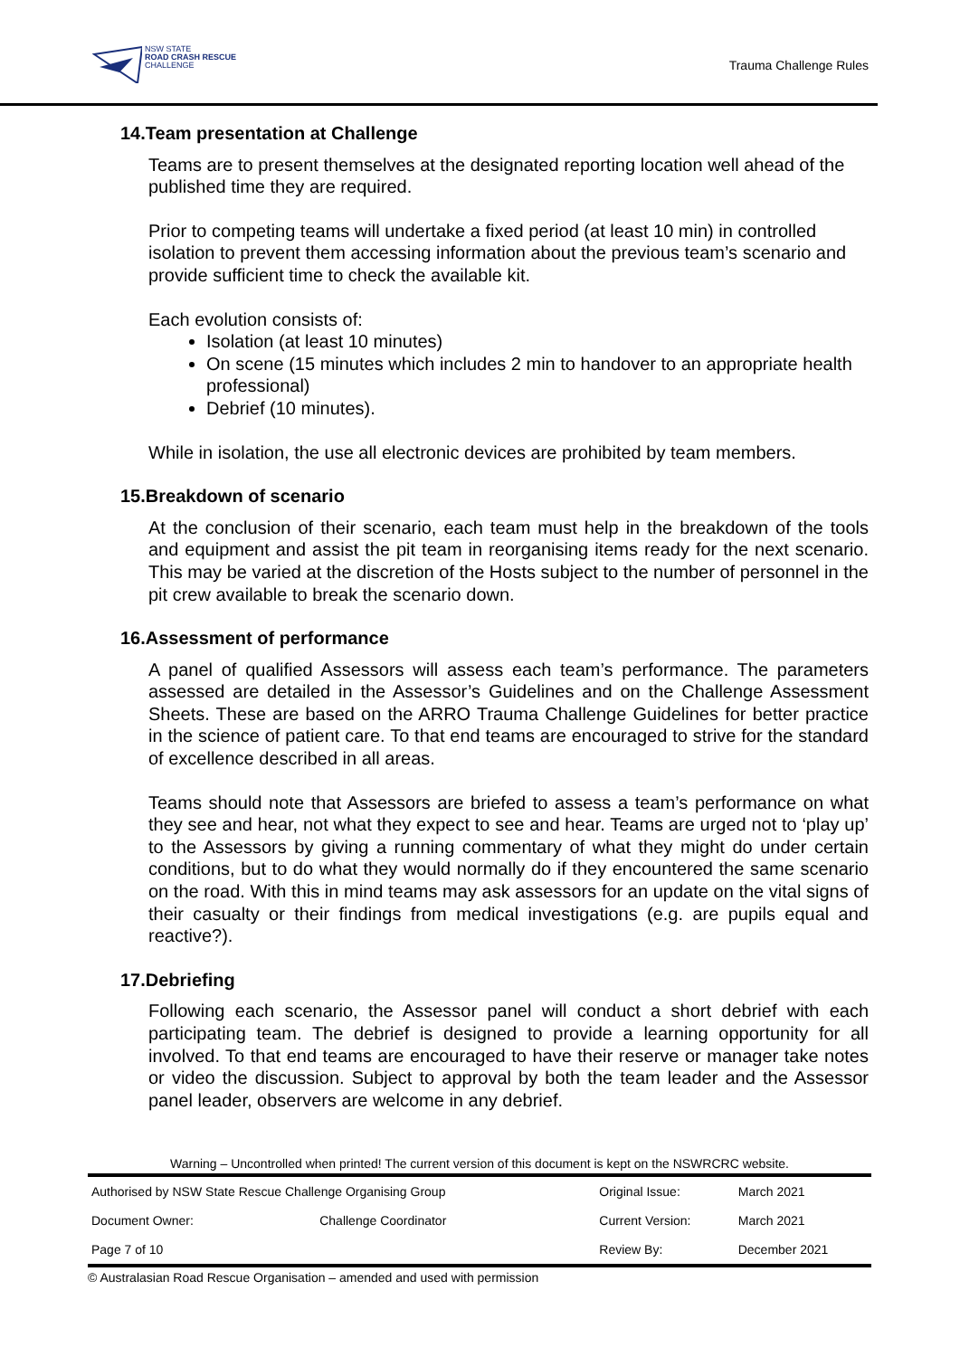NSW STATE
ROAD CRASH RESCUE
CHALLENGE
Trauma Challenge Rules
14.Team presentation at Challenge
Teams are to present themselves at the designated reporting location well ahead of the published time they are required.
Prior to competing teams will undertake a fixed period (at least 10 min) in controlled isolation to prevent them accessing information about the previous team’s scenario and provide sufficient time to check the available kit.
Each evolution consists of:
Isolation (at least 10 minutes)
On scene (15 minutes which includes 2 min to handover to an appropriate health professional)
Debrief (10 minutes).
While in isolation, the use all electronic devices are prohibited by team members.
15.Breakdown of scenario
At the conclusion of their scenario, each team must help in the breakdown of the tools and equipment and assist the pit team in reorganising items ready for the next scenario. This may be varied at the discretion of the Hosts subject to the number of personnel in the pit crew available to break the scenario down.
16.Assessment of performance
A panel of qualified Assessors will assess each team’s performance. The parameters assessed are detailed in the Assessor’s Guidelines and on the Challenge Assessment Sheets. These are based on the ARRO Trauma Challenge Guidelines for better practice in the science of patient care. To that end teams are encouraged to strive for the standard of excellence described in all areas.
Teams should note that Assessors are briefed to assess a team’s performance on what they see and hear, not what they expect to see and hear. Teams are urged not to ‘play up’ to the Assessors by giving a running commentary of what they might do under certain conditions, but to do what they would normally do if they encountered the same scenario on the road. With this in mind teams may ask assessors for an update on the vital signs of their casualty or their findings from medical investigations (e.g. are pupils equal and reactive?).
17.Debriefing
Following each scenario, the Assessor panel will conduct a short debrief with each participating team. The debrief is designed to provide a learning opportunity for all involved. To that end teams are encouraged to have their reserve or manager take notes or video the discussion. Subject to approval by both the team leader and the Assessor panel leader, observers are welcome in any debrief.
Warning – Uncontrolled when printed! The current version of this document is kept on the NSWRCRC website.
| Authorised by NSW State Rescue Challenge Organising Group | | Original Issue: | March 2021 |
| Document Owner: | Challenge Coordinator | Current Version: | March 2021 |
| Page 7 of 10 | | Review By: | December 2021 |
© Australasian Road Rescue Organisation – amended and used with permission